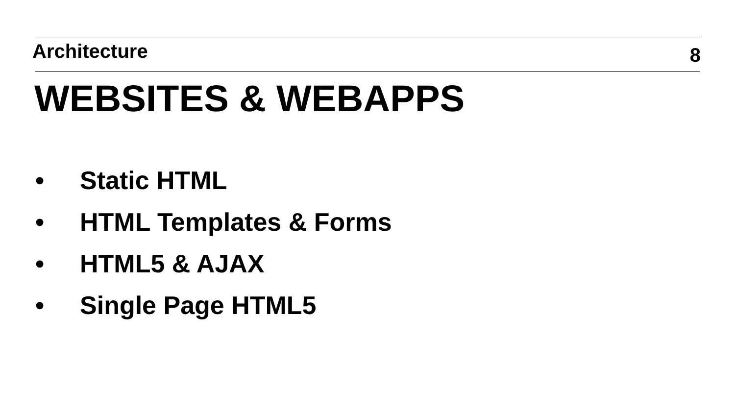Architecture 8
WEBSITES & WEBAPPS
• Static HTML
• HTML Templates & Forms
• HTML5 & AJAX
• Single Page HTML5